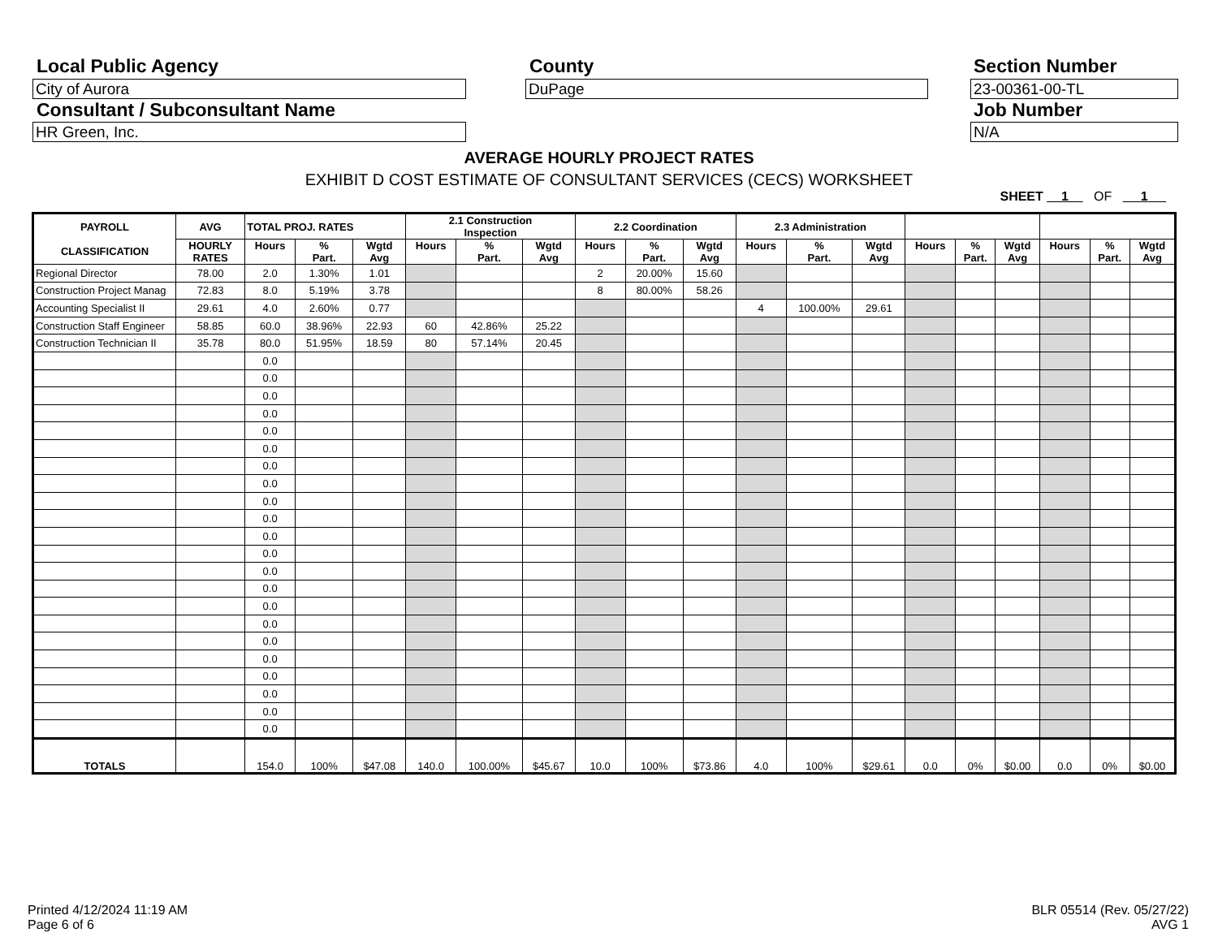Local Public Agency County Section Number
City of Aurora DuPage 23-00361-00-TL
Consultant / Subconsultant Name
Job Number
HR Green, Inc. N/A
AVERAGE HOURLY PROJECT RATES
EXHIBIT D COST ESTIMATE OF CONSULTANT SERVICES (CECS) WORKSHEET
SHEET 1 OF 1
| PAYROLL CLASSIFICATION | AVG | TOTAL PROJ. RATES | | | 2.1 Construction Inspection | | | 2.2 Coordination | | | 2.3 Administration | | | | | | | | |
| --- | --- | --- | --- | --- | --- | --- | --- | --- | --- | --- | --- | --- | --- | --- | --- | --- | --- | --- | --- |
| | HOURLY RATES | Hours | % Part. | Wgtd Avg | Hours | % Part. | Wgtd Avg | Hours | % Part. | Wgtd Avg | Hours | % Part. | Wgtd Avg | Hours | % Part. | Wgtd Avg | Hours | % Part. | Wgtd Avg |
| Regional Director | 78.00 | 2.0 | 1.30% | 1.01 | | | | 2 | 20.00% | 15.60 | | | | | | | | | |
| Construction Project Manag | 72.83 | 8.0 | 5.19% | 3.78 | | | | 8 | 80.00% | 58.26 | | | | | | | | | |
| Accounting Specialist II | 29.61 | 4.0 | 2.60% | 0.77 | | | | | | | 4 | 100.00% | 29.61 | | | | | | |
| Construction Staff Engineer | 58.85 | 60.0 | 38.96% | 22.93 | 60 | 42.86% | 25.22 | | | | | | | | | | | | |
| Construction Technician II | 35.78 | 80.0 | 51.95% | 18.59 | 80 | 57.14% | 20.45 | | | | | | | | | | | | |
| | | 0.0 | | | | | | | | | | | | | | | | | |
| | | 0.0 | | | | | | | | | | | | | | | | | |
| | | 0.0 | | | | | | | | | | | | | | | | | |
| | | 0.0 | | | | | | | | | | | | | | | | | |
| | | 0.0 | | | | | | | | | | | | | | | | | |
| | | 0.0 | | | | | | | | | | | | | | | | | |
| | | 0.0 | | | | | | | | | | | | | | | | | |
| | | 0.0 | | | | | | | | | | | | | | | | | |
| | | 0.0 | | | | | | | | | | | | | | | | | |
| | | 0.0 | | | | | | | | | | | | | | | | | |
| | | 0.0 | | | | | | | | | | | | | | | | | |
| | | 0.0 | | | | | | | | | | | | | | | | | |
| | | 0.0 | | | | | | | | | | | | | | | | | |
| | | 0.0 | | | | | | | | | | | | | | | | | |
| | | 0.0 | | | | | | | | | | | | | | | | | |
| | | 0.0 | | | | | | | | | | | | | | | | | |
| | | 0.0 | | | | | | | | | | | | | | | | | |
| | | 0.0 | | | | | | | | | | | | | | | | | |
| | | 0.0 | | | | | | | | | | | | | | | | | |
| | | 0.0 | | | | | | | | | | | | | | | | | |
| | | 0.0 | | | | | | | | | | | | | | | | | |
| | | 0.0 | | | | | | | | | | | | | | | | | |
| TOTALS | | 154.0 | 100% | $47.08 | 140.0 | 100.00% | $45.67 | 10.0 | 100% | $73.86 | 4.0 | 100% | $29.61 | 0.0 | 0% | $0.00 | 0.0 | 0% | $0.00 |
Printed 4/12/2024 11:19 AM
Page 6 of 6
BLR 05514 (Rev. 05/27/22)
AVG 1